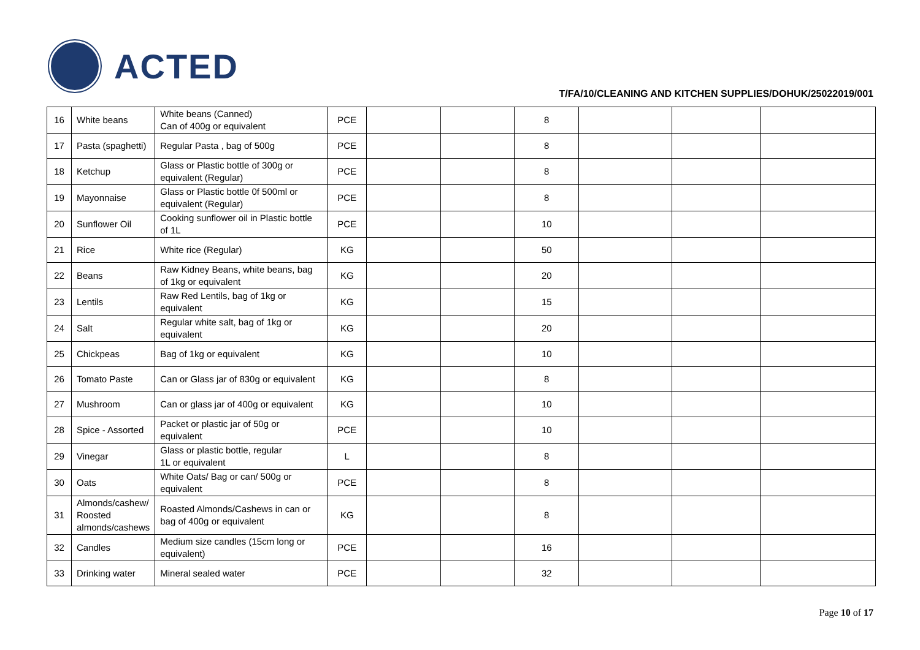ACTED
T/FA/10/CLEANING AND KITCHEN SUPPLIES/DOHUK/25022019/001
| 16 | White beans | White beans (Canned) Can of 400g or equivalent | PCE | | | 8 | | | |
| 17 | Pasta (spaghetti) | Regular Pasta , bag of 500g | PCE | | | 8 | | | |
| 18 | Ketchup | Glass or Plastic bottle of 300g or equivalent (Regular) | PCE | | | 8 | | | |
| 19 | Mayonnaise | Glass or Plastic bottle 0f 500ml or equivalent (Regular) | PCE | | | 8 | | | |
| 20 | Sunflower Oil | Cooking sunflower oil in Plastic bottle of 1L | PCE | | | 10 | | | |
| 21 | Rice | White rice (Regular) | KG | | | 50 | | | |
| 22 | Beans | Raw Kidney Beans, white beans, bag of 1kg or equivalent | KG | | | 20 | | | |
| 23 | Lentils | Raw Red Lentils, bag of 1kg or equivalent | KG | | | 15 | | | |
| 24 | Salt | Regular white salt, bag of 1kg or equivalent | KG | | | 20 | | | |
| 25 | Chickpeas | Bag of 1kg or equivalent | KG | | | 10 | | | |
| 26 | Tomato Paste | Can or Glass jar of 830g or equivalent | KG | | | 8 | | | |
| 27 | Mushroom | Can or glass jar of 400g or equivalent | KG | | | 10 | | | |
| 28 | Spice - Assorted | Packet or plastic jar of 50g or equivalent | PCE | | | 10 | | | |
| 29 | Vinegar | Glass or plastic bottle, regular 1L or equivalent | L | | | 8 | | | |
| 30 | Oats | White Oats/ Bag or can/ 500g or equivalent | PCE | | | 8 | | | |
| 31 | Almonds/cashew/ Roosted almonds/cashews | Roasted Almonds/Cashews in can or bag of 400g or equivalent | KG | | | 8 | | | |
| 32 | Candles | Medium size candles (15cm long or equivalent) | PCE | | | 16 | | | |
| 33 | Drinking water | Mineral sealed water | PCE | | | 32 | | | |
Page 10 of 17